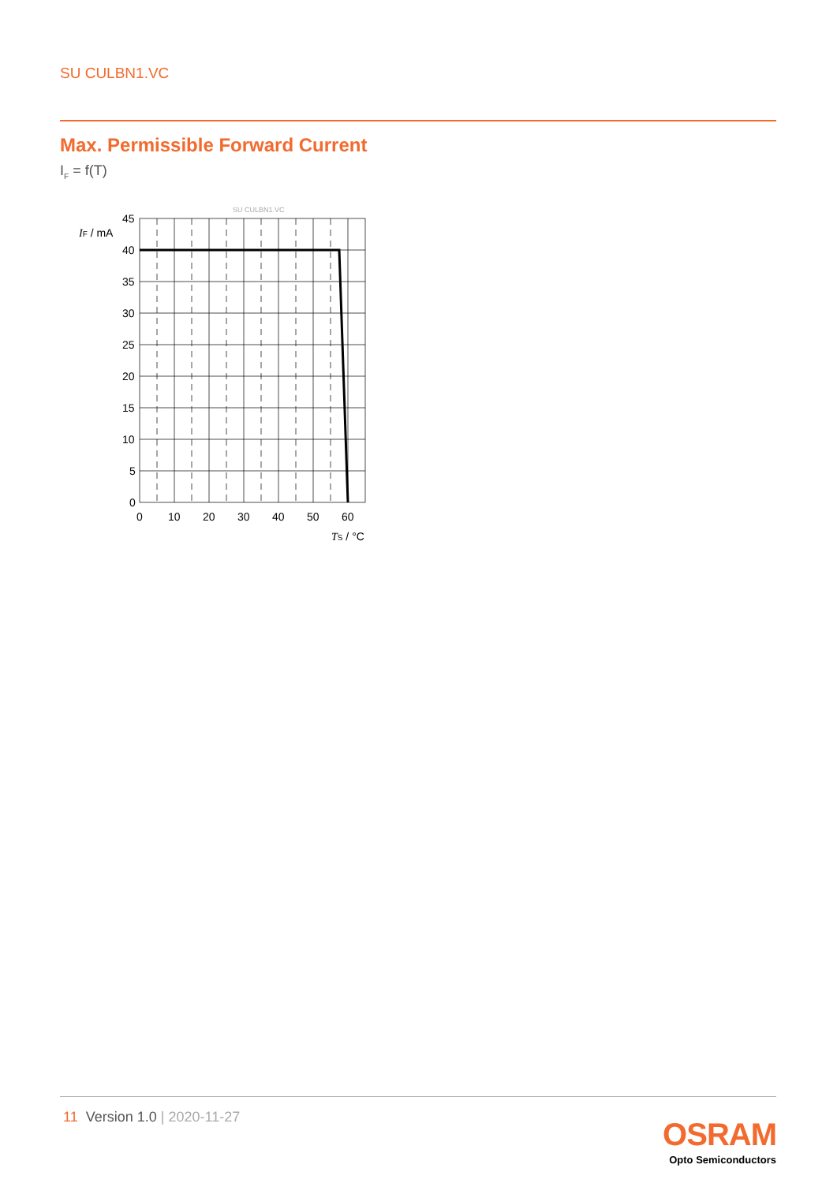SU CULBN1.VC
Max. Permissible Forward Current
I<sub>F</sub> = f(T)
SU CULBN1.VC
IF / mA
45
40
35
30
25
20
15
10
5
0
0
10
20
30
40
50
60
TS / °C
11 Version 1.0 | 2020-11-27 OSRAM
Opto Semiconductors